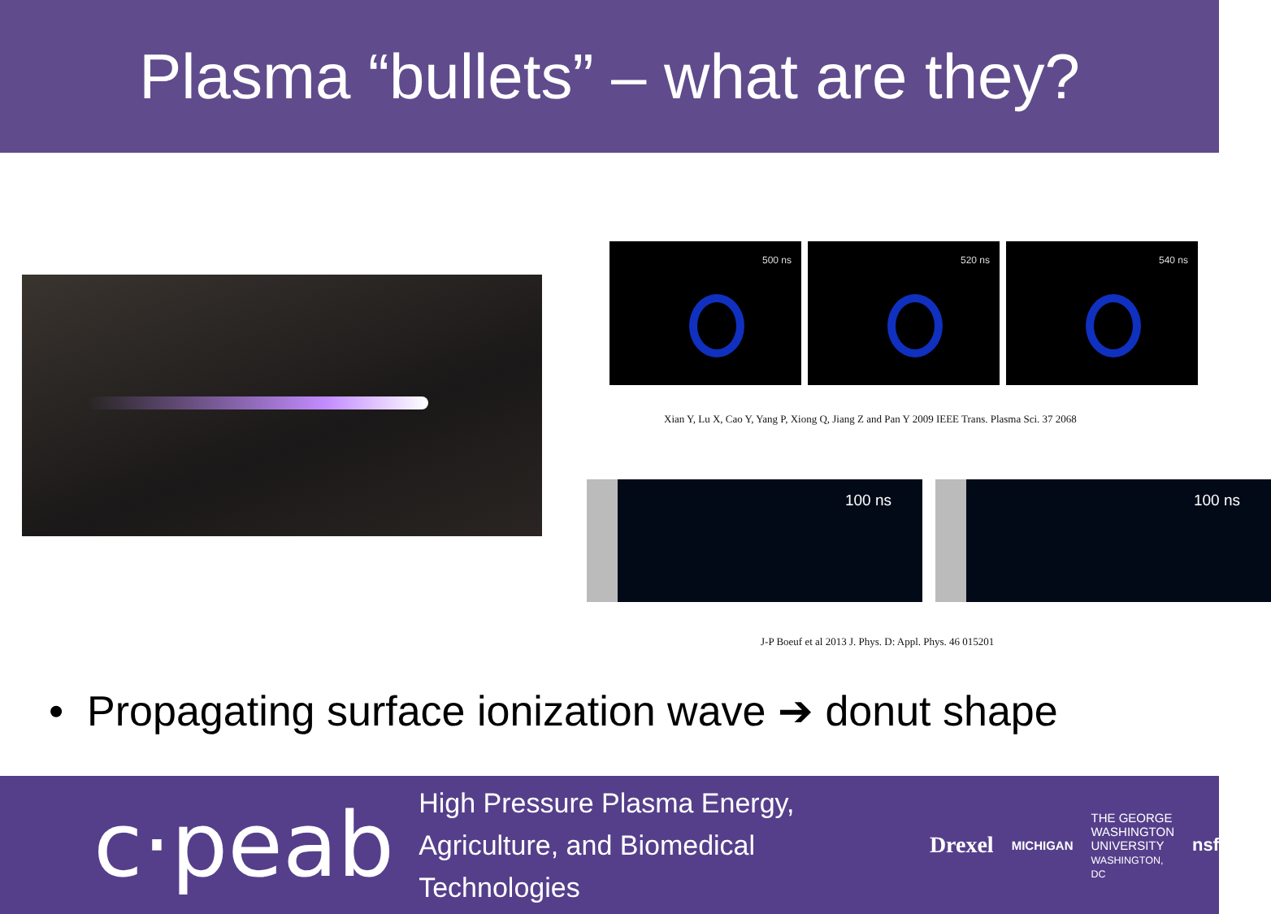Plasma “bullets” – what are they?
500 ns
520 ns
540 ns
Xian Y, Lu X, Cao Y, Yang P, Xiong Q, Jiang Z and Pan Y 2009 IEEE Trans. Plasma Sci. 37 2068
100 ns
100 ns
J-P Boeuf et al 2013 J. Phys. D: Appl. Phys. 46 015201
• Propagating surface ionization wave ➔ donut shape
c·peab
High Pressure Plasma Energy,
Agriculture, and Biomedical Technologies
Drexel MICHIGAN THE GEORGE
WASHINGTON
UNIVERSITY
WASHINGTON, DC nsf